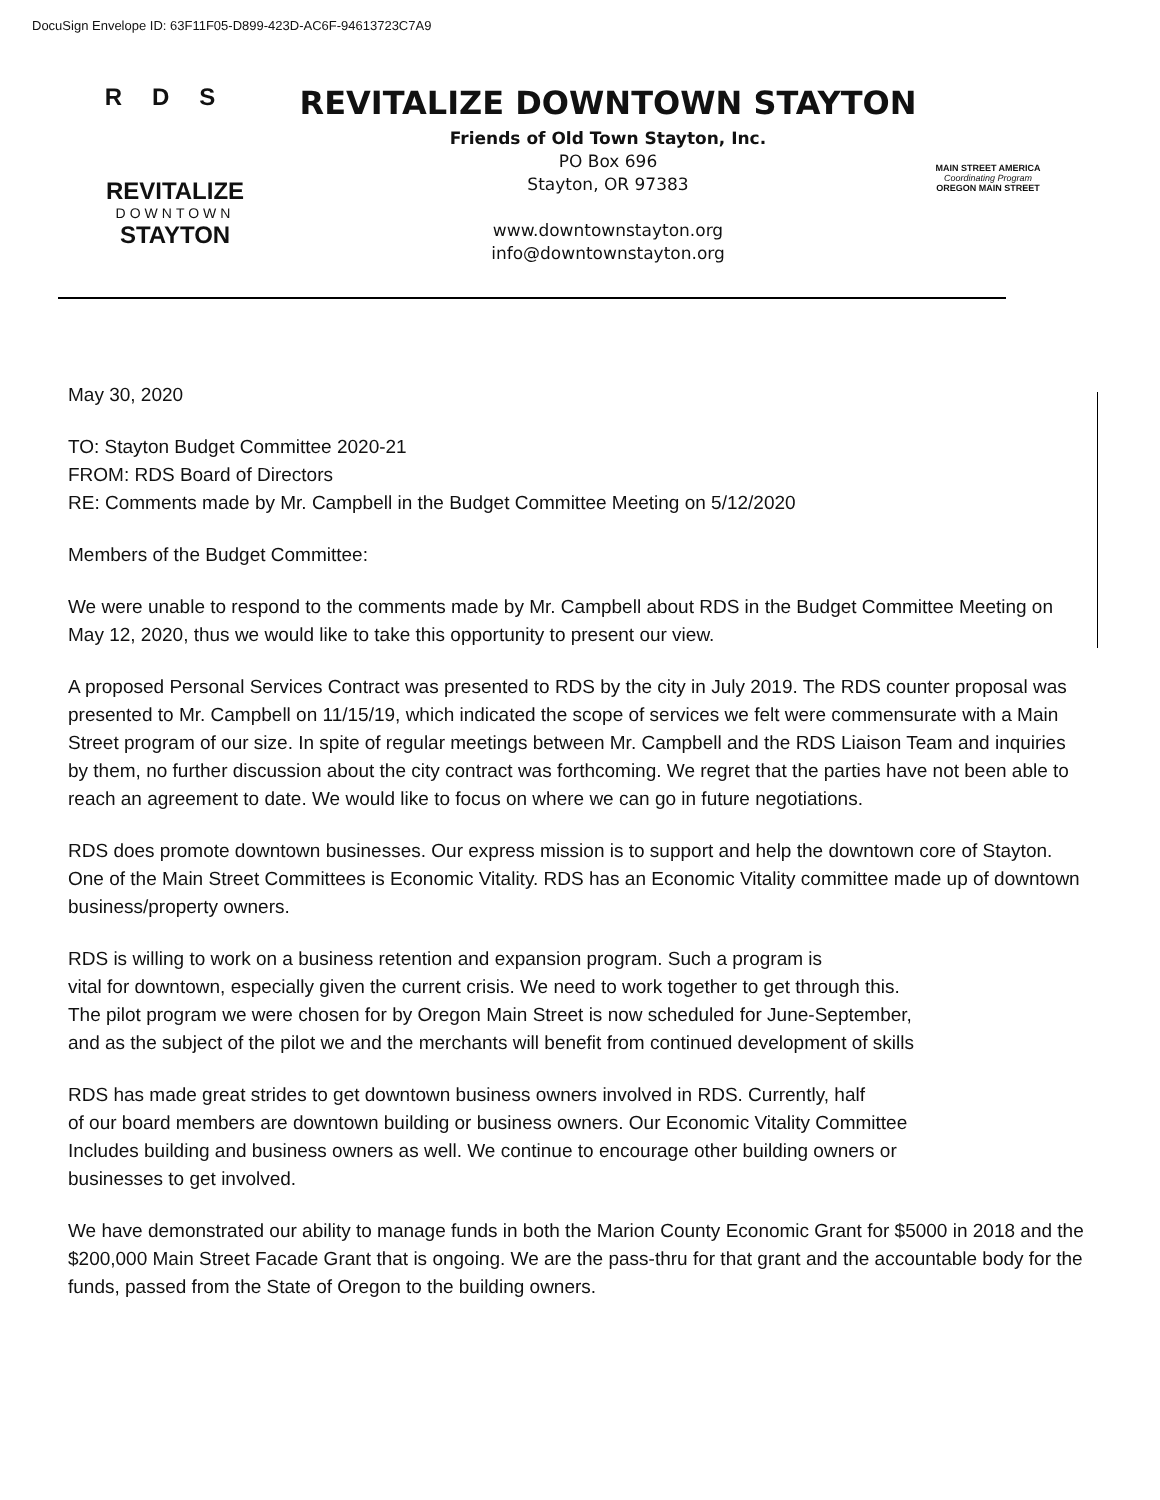DocuSign Envelope ID: 63F11F05-D899-423D-AC6F-94613723C7A9
RDS
REVITALIZE
DOWNTOWN
STAYTON
REVITALIZE DOWNTOWN STAYTON
Friends of Old Town Stayton, Inc.
PO Box 696
Stayton, OR 97383
www.downtownstayton.org
info@downtownstayton.org
MAIN STREET AMERICA
Coordinating Program
OREGON MAIN STREET
May 30, 2020
TO: Stayton Budget Committee 2020-21
FROM: RDS Board of Directors
RE: Comments made by Mr. Campbell in the Budget Committee Meeting on 5/12/2020
Members of the Budget Committee:
We were unable to respond to the comments made by Mr. Campbell about RDS in the Budget Committee Meeting on May 12, 2020, thus we would like to take this opportunity to present our view.
A proposed Personal Services Contract was presented to RDS by the city in July 2019. The RDS counter proposal was presented to Mr. Campbell on 11/15/19, which indicated the scope of services we felt were commensurate with a Main Street program of our size. In spite of regular meetings between Mr. Campbell and the RDS Liaison Team and inquiries by them, no further discussion about the city contract was forthcoming. We regret that the parties have not been able to reach an agreement to date. We would like to focus on where we can go in future negotiations.
RDS does promote downtown businesses. Our express mission is to support and help the downtown core of Stayton. One of the Main Street Committees is Economic Vitality. RDS has an Economic Vitality committee made up of downtown business/property owners.
RDS is willing to work on a business retention and expansion program. Such a program is
vital for downtown, especially given the current crisis. We need to work together to get through this.
The pilot program we were chosen for by Oregon Main Street is now scheduled for June-September,
and as the subject of the pilot we and the merchants will benefit from continued development of skills
RDS has made great strides to get downtown business owners involved in RDS. Currently, half
of our board members are downtown building or business owners. Our Economic Vitality Committee
Includes building and business owners as well. We continue to encourage other building owners or
businesses to get involved.
We have demonstrated our ability to manage funds in both the Marion County Economic Grant for $5000 in 2018 and the $200,000 Main Street Facade Grant that is ongoing. We are the pass-thru for that grant and the accountable body for the funds, passed from the State of Oregon to the building owners.